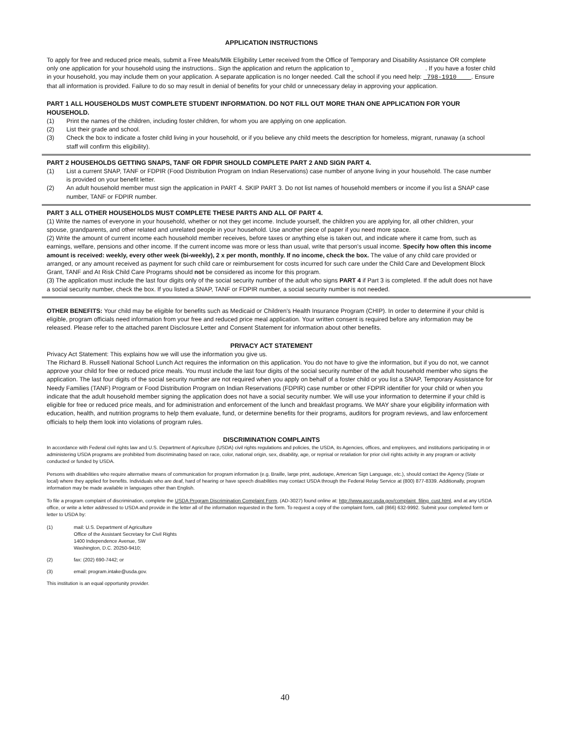APPLICATION INSTRUCTIONS
To apply for free and reduced price meals, submit a Free Meals/Milk Eligibility Letter received from the Office of Temporary and Disability Assistance OR complete only one application for your household using the instructions.. Sign the application and return the application to . If you have a foster child in your household, you may include them on your application. A separate application is no longer needed. Call the school if you need help: 798-1910 . Ensure that all information is provided. Failure to do so may result in denial of benefits for your child or unnecessary delay in approving your application.
PART 1 ALL HOUSEHOLDS MUST COMPLETE STUDENT INFORMATION. DO NOT FILL OUT MORE THAN ONE APPLICATION FOR YOUR HOUSEHOLD.
(1) Print the names of the children, including foster children, for whom you are applying on one application.
(2) List their grade and school.
(3) Check the box to indicate a foster child living in your household, or if you believe any child meets the description for homeless, migrant, runaway (a school staff will confirm this eligibility).
PART 2 HOUSEHOLDS GETTING SNAPS, TANF OR FDPIR SHOULD COMPLETE PART 2 AND SIGN PART 4.
(1) List a current SNAP, TANF or FDPIR (Food Distribution Program on Indian Reservations) case number of anyone living in your household. The case number is provided on your benefit letter.
(2) An adult household member must sign the application in PART 4. SKIP PART 3. Do not list names of household members or income if you list a SNAP case number, TANF or FDPIR number.
PART 3 ALL OTHER HOUSEHOLDS MUST COMPLETE THESE PARTS AND ALL OF PART 4.
(1) Write the names of everyone in your household, whether or not they get income. Include yourself, the children you are applying for, all other children, your spouse, grandparents, and other related and unrelated people in your household. Use another piece of paper if you need more space.
(2) Write the amount of current income each household member receives, before taxes or anything else is taken out, and indicate where it came from, such as earnings, welfare, pensions and other income. If the current income was more or less than usual, write that person's usual income. Specify how often this income amount is received: weekly, every other week (bi-weekly), 2 x per month, monthly. If no income, check the box. The value of any child care provided or arranged, or any amount received as payment for such child care or reimbursement for costs incurred for such care under the Child Care and Development Block Grant, TANF and At Risk Child Care Programs should not be considered as income for this program.
(3) The application must include the last four digits only of the social security number of the adult who signs PART 4 if Part 3 is completed. If the adult does not have a social security number, check the box. If you listed a SNAP, TANF or FDPIR number, a social security number is not needed.
OTHER BENEFITS: Your child may be eligible for benefits such as Medicaid or Children's Health Insurance Program (CHIP). In order to determine if your child is eligible, program officials need information from your free and reduced price meal application. Your written consent is required before any information may be released. Please refer to the attached parent Disclosure Letter and Consent Statement for information about other benefits.
PRIVACY ACT STATEMENT
Privacy Act Statement: This explains how we will use the information you give us.
The Richard B. Russell National School Lunch Act requires the information on this application. You do not have to give the information, but if you do not, we cannot approve your child for free or reduced price meals. You must include the last four digits of the social security number of the adult household member who signs the application. The last four digits of the social security number are not required when you apply on behalf of a foster child or you list a SNAP, Temporary Assistance for Needy Families (TANF) Program or Food Distribution Program on Indian Reservations (FDPIR) case number or other FDPIR identifier for your child or when you indicate that the adult household member signing the application does not have a social security number. We will use your information to determine if your child is eligible for free or reduced price meals, and for administration and enforcement of the lunch and breakfast programs. We MAY share your eligibility information with education, health, and nutrition programs to help them evaluate, fund, or determine benefits for their programs, auditors for program reviews, and law enforcement officials to help them look into violations of program rules.
DISCRIMINATION COMPLAINTS
In accordance with Federal civil rights law and U.S. Department of Agriculture (USDA) civil rights regulations and policies, the USDA, its Agencies, offices, and employees, and institutions participating in or administering USDA programs are prohibited from discriminating based on race, color, national origin, sex, disability, age, or reprisal or retaliation for prior civil rights activity in any program or activity conducted or funded by USDA.
Persons with disabilities who require alternative means of communication for program information (e.g. Braille, large print, audiotape, American Sign Language, etc.), should contact the Agency (State or local) where they applied for benefits. Individuals who are deaf, hard of hearing or have speech disabilities may contact USDA through the Federal Relay Service at (800) 877-8339. Additionally, program information may be made available in languages other than English.
To file a program complaint of discrimination, complete the USDA Program Discrimination Complaint Form, (AD-3027) found online at: http://www.ascr.usda.gov/complaint_filing_cust.html, and at any USDA office, or write a letter addressed to USDA and provide in the letter all of the information requested in the form. To request a copy of the complaint form, call (866) 632-9992. Submit your completed form or letter to USDA by:
(1) mail: U.S. Department of Agriculture
Office of the Assistant Secretary for Civil Rights
1400 Independence Avenue, SW
Washington, D.C. 20250-9410;
(2) fax: (202) 690-7442; or
(3) email: program.intake@usda.gov.
This institution is an equal opportunity provider.
40